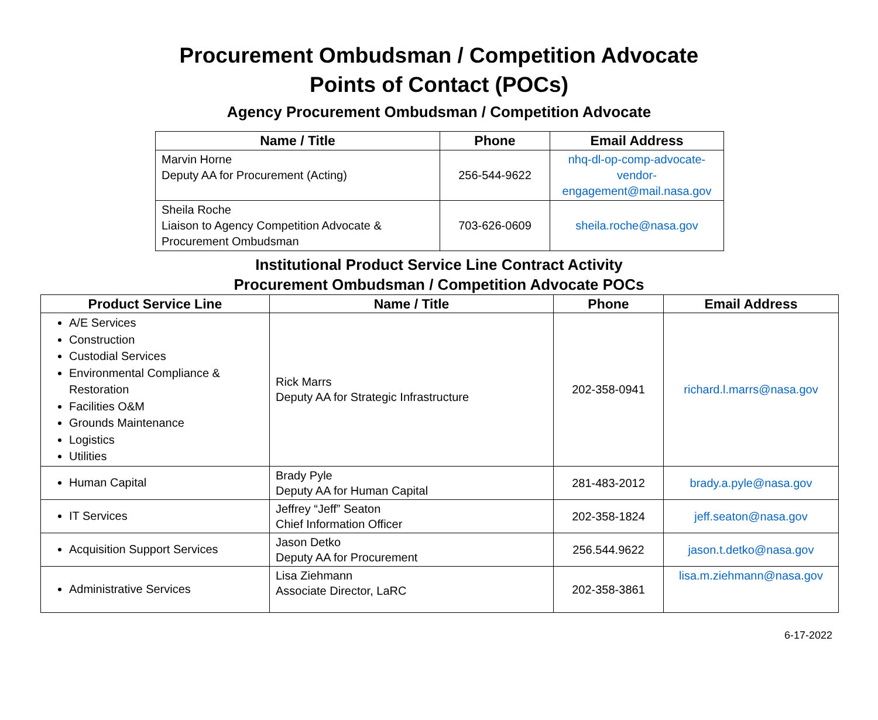Procurement Ombudsman / Competition Advocate
Points of Contact (POCs)
Agency Procurement Ombudsman / Competition Advocate
| Name / Title | Phone | Email Address |
| --- | --- | --- |
| Marvin Horne Deputy AA for Procurement (Acting) | 256-544-9622 | nhq-dl-op-comp-advocate-vendor-engagement@mail.nasa.gov |
| Sheila Roche Liaison to Agency Competition Advocate & Procurement Ombudsman | 703-626-0609 | sheila.roche@nasa.gov |
Institutional Product Service Line Contract Activity
Procurement Ombudsman / Competition Advocate POCs
| Product Service Line | Name / Title | Phone | Email Address |
| --- | --- | --- | --- |
| A/E Services Construction Custodial Services Environmental Compliance & Restoration Facilities O&M Grounds Maintenance Logistics Utilities | Rick Marrs Deputy AA for Strategic Infrastructure | 202-358-0941 | richard.l.marrs@nasa.gov |
| Human Capital | Brady Pyle Deputy AA for Human Capital | 281-483-2012 | brady.a.pyle@nasa.gov |
| IT Services | Jeffrey “Jeff” Seaton Chief Information Officer | 202-358-1824 | jeff.seaton@nasa.gov |
| Acquisition Support Services | Jason Detko Deputy AA for Procurement | 256.544.9622 | jason.t.detko@nasa.gov |
| Administrative Services | Lisa Ziehmann Associate Director, LaRC | 202-358-3861 | lisa.m.ziehmann@nasa.gov |
6-17-2022